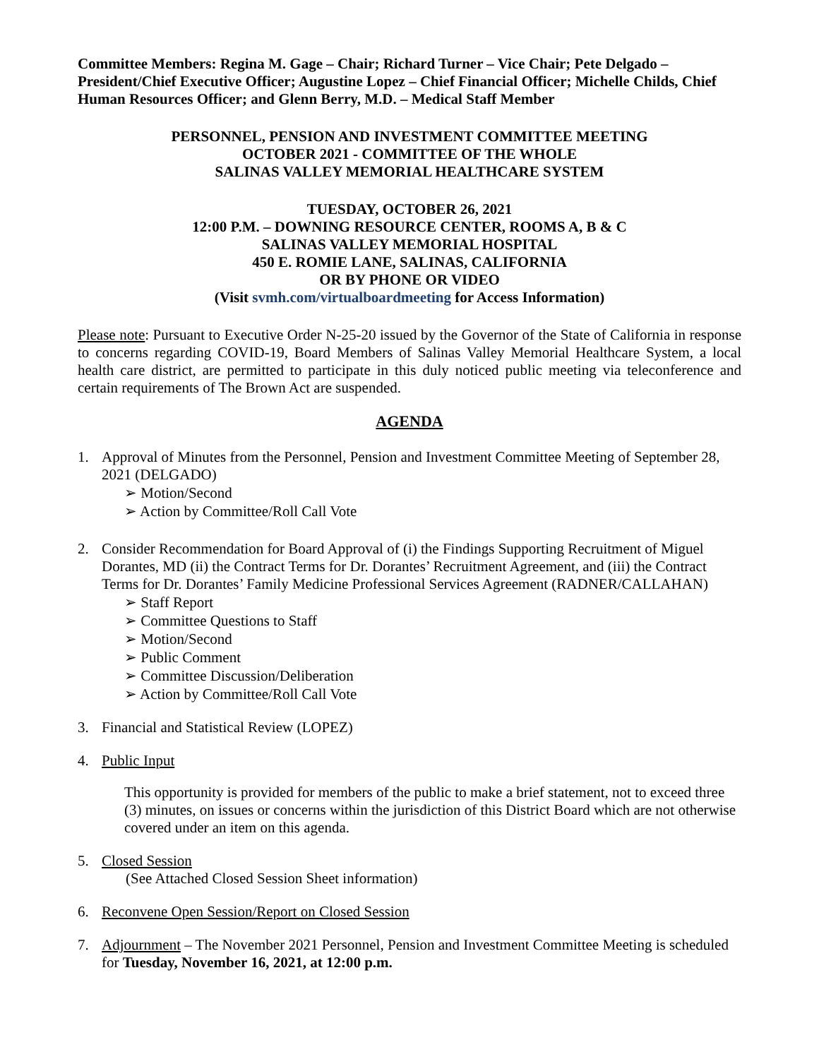Committee Members: Regina M. Gage – Chair; Richard Turner – Vice Chair; Pete Delgado – President/Chief Executive Officer; Augustine Lopez – Chief Financial Officer; Michelle Childs, Chief Human Resources Officer; and Glenn Berry, M.D. – Medical Staff Member
PERSONNEL, PENSION AND INVESTMENT COMMITTEE MEETING
OCTOBER 2021 - COMMITTEE OF THE WHOLE
SALINAS VALLEY MEMORIAL HEALTHCARE SYSTEM
TUESDAY, OCTOBER 26, 2021
12:00 P.M. – DOWNING RESOURCE CENTER, ROOMS A, B & C
SALINAS VALLEY MEMORIAL HOSPITAL
450 E. ROMIE LANE, SALINAS, CALIFORNIA
OR BY PHONE OR VIDEO
(Visit svmh.com/virtualboardmeeting for Access Information)
Please note: Pursuant to Executive Order N-25-20 issued by the Governor of the State of California in response to concerns regarding COVID-19, Board Members of Salinas Valley Memorial Healthcare System, a local health care district, are permitted to participate in this duly noticed public meeting via teleconference and certain requirements of The Brown Act are suspended.
AGENDA
1. Approval of Minutes from the Personnel, Pension and Investment Committee Meeting of September 28, 2021 (DELGADO)
➢ Motion/Second
➢ Action by Committee/Roll Call Vote
2. Consider Recommendation for Board Approval of (i) the Findings Supporting Recruitment of Miguel Dorantes, MD (ii) the Contract Terms for Dr. Dorantes’ Recruitment Agreement, and (iii) the Contract Terms for Dr. Dorantes’ Family Medicine Professional Services Agreement (RADNER/CALLAHAN)
➢ Staff Report
➢ Committee Questions to Staff
➢ Motion/Second
➢ Public Comment
➢ Committee Discussion/Deliberation
➢ Action by Committee/Roll Call Vote
3. Financial and Statistical Review (LOPEZ)
4. Public Input
This opportunity is provided for members of the public to make a brief statement, not to exceed three (3) minutes, on issues or concerns within the jurisdiction of this District Board which are not otherwise covered under an item on this agenda.
5. Closed Session
(See Attached Closed Session Sheet information)
6. Reconvene Open Session/Report on Closed Session
7. Adjournment – The November 2021 Personnel, Pension and Investment Committee Meeting is scheduled for Tuesday, November 16, 2021, at 12:00 p.m.